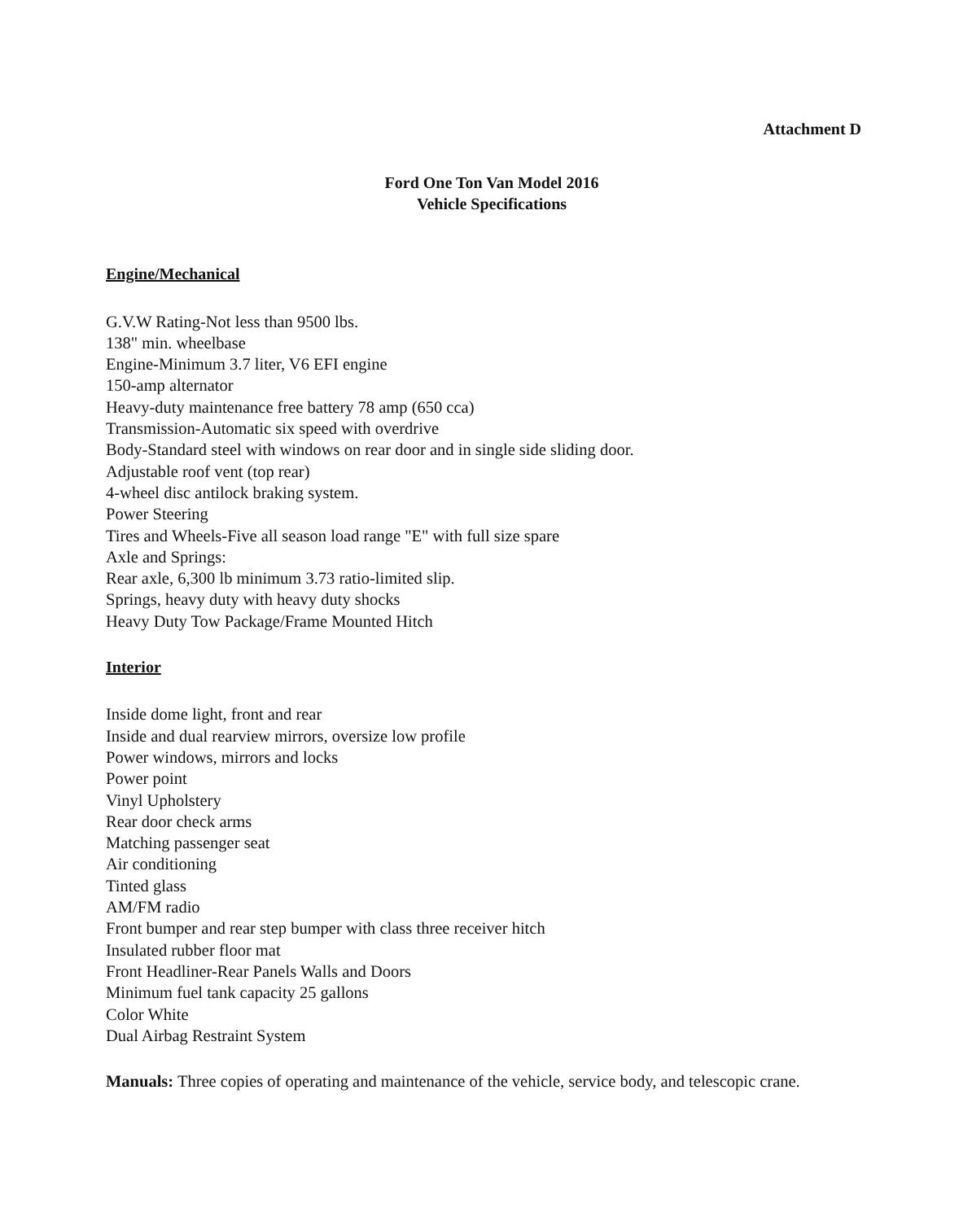Attachment D
Ford One Ton Van Model 2016
Vehicle Specifications
Engine/Mechanical
G.V.W Rating-Not less than 9500 lbs.
138" min. wheelbase
Engine-Minimum 3.7 liter, V6 EFI engine
150-amp alternator
Heavy-duty maintenance free battery 78 amp (650 cca)
Transmission-Automatic six speed with overdrive
Body-Standard steel with windows on rear door and in single side sliding door.
Adjustable roof vent (top rear)
4-wheel disc antilock braking system.
Power Steering
Tires and Wheels-Five all season load range "E" with full size spare
Axle and Springs:
Rear axle, 6,300 lb minimum 3.73 ratio-limited slip.
Springs, heavy duty with heavy duty shocks
Heavy Duty Tow Package/Frame Mounted Hitch
Interior
Inside dome light, front and rear
Inside and dual rearview mirrors, oversize low profile
Power windows, mirrors and locks
Power point
Vinyl Upholstery
Rear door check arms
Matching passenger seat
Air conditioning
Tinted glass
AM/FM radio
Front bumper and rear step bumper with class three receiver hitch
Insulated rubber floor mat
Front Headliner-Rear Panels Walls and Doors
Minimum fuel tank capacity 25 gallons
Color White
Dual Airbag Restraint System
Manuals: Three copies of operating and maintenance of the vehicle, service body, and telescopic crane.